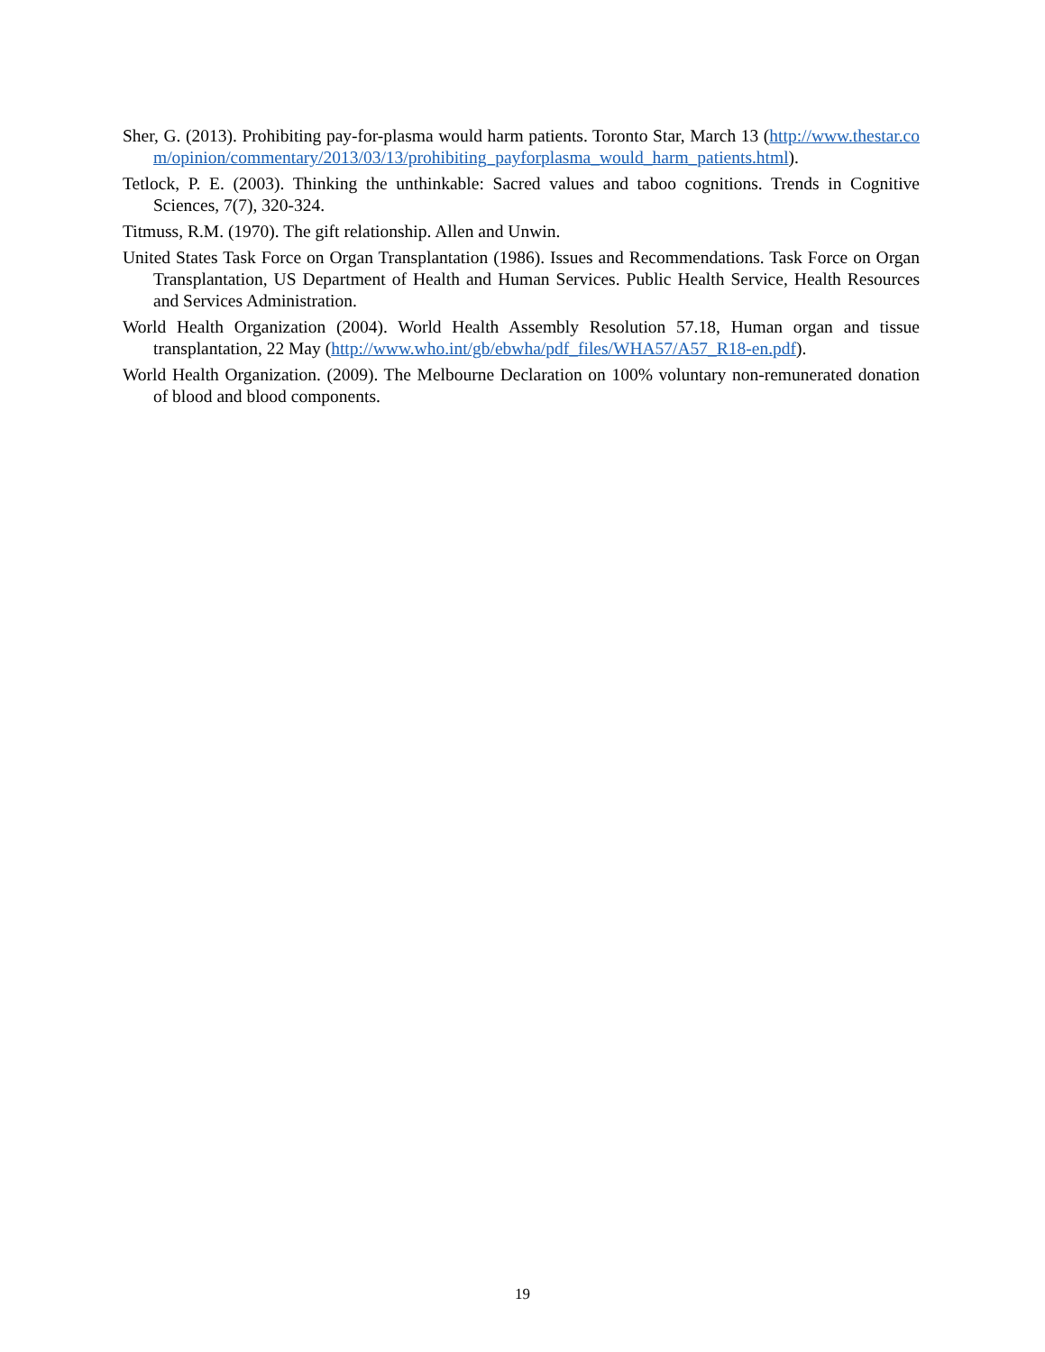Sher, G. (2013). Prohibiting pay-for-plasma would harm patients. Toronto Star, March 13 (http://www.thestar.com/opinion/commentary/2013/03/13/prohibiting_payforplasma_would_harm_patients.html).
Tetlock, P. E. (2003). Thinking the unthinkable: Sacred values and taboo cognitions. Trends in Cognitive Sciences, 7(7), 320-324.
Titmuss, R.M. (1970). The gift relationship. Allen and Unwin.
United States Task Force on Organ Transplantation (1986). Issues and Recommendations. Task Force on Organ Transplantation, US Department of Health and Human Services. Public Health Service, Health Resources and Services Administration.
World Health Organization (2004). World Health Assembly Resolution 57.18, Human organ and tissue transplantation, 22 May (http://www.who.int/gb/ebwha/pdf_files/WHA57/A57_R18-en.pdf).
World Health Organization. (2009). The Melbourne Declaration on 100% voluntary non-remunerated donation of blood and blood components.
19